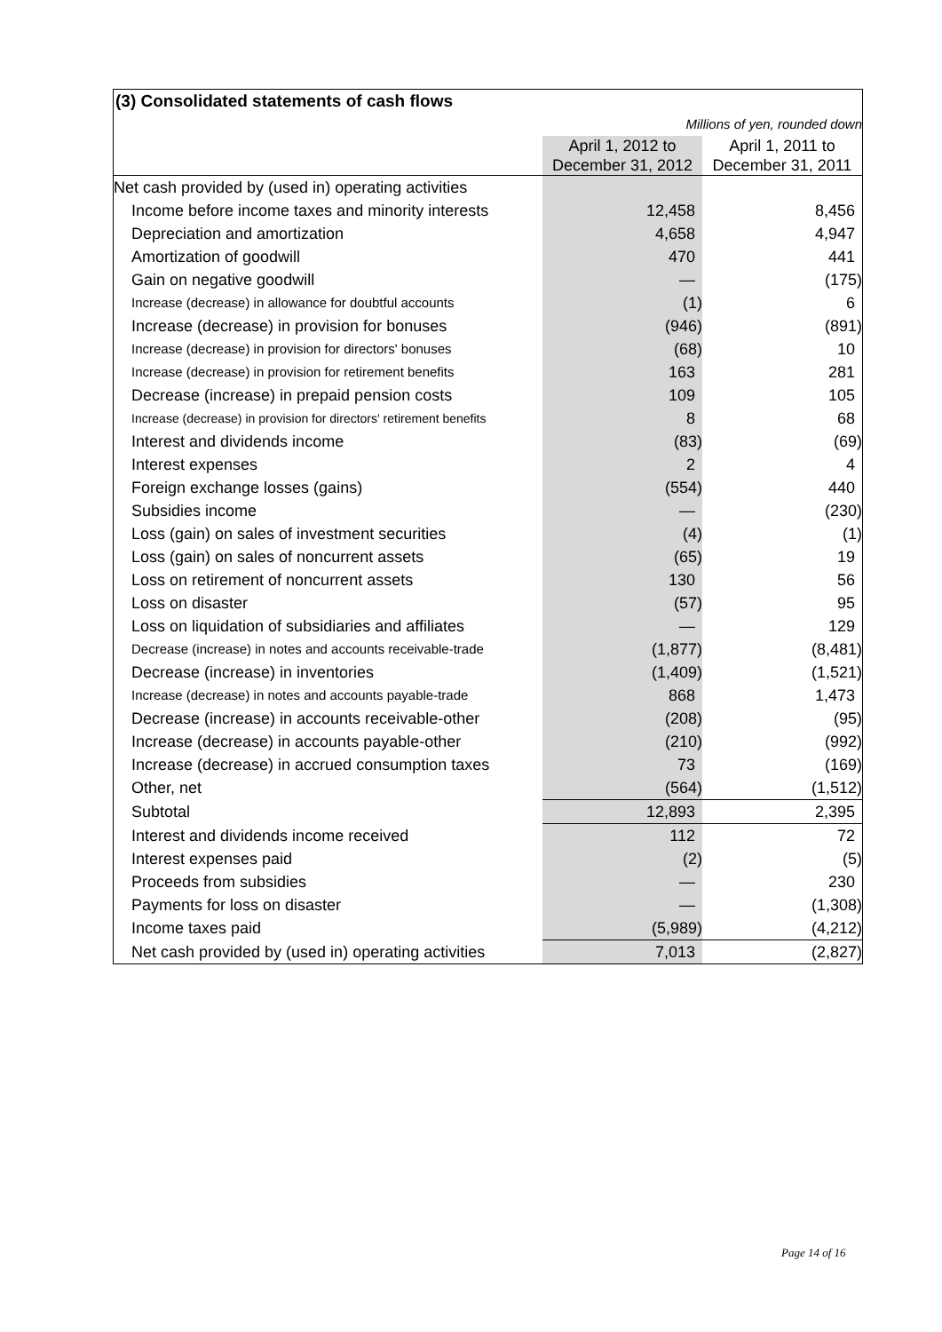| (3) Consolidated statements of cash flows | | |
| Millions of yen, rounded down | | |
| | April 1, 2012 to December 31, 2012 | April 1, 2011 to December 31, 2011 |
| Net cash provided by (used in) operating activities | | |
| Income before income taxes and minority interests | 12,458 | 8,456 |
| Depreciation and amortization | 4,658 | 4,947 |
| Amortization of goodwill | 470 | 441 |
| Gain on negative goodwill | ― | (175) |
| Increase (decrease) in allowance for doubtful accounts | (1) | 6 |
| Increase (decrease) in provision for bonuses | (946) | (891) |
| Increase (decrease) in provision for directors' bonuses | (68) | 10 |
| Increase (decrease) in provision for retirement benefits | 163 | 281 |
| Decrease (increase) in prepaid pension costs | 109 | 105 |
| Increase (decrease) in provision for directors' retirement benefits | 8 | 68 |
| Interest and dividends income | (83) | (69) |
| Interest expenses | 2 | 4 |
| Foreign exchange losses (gains) | (554) | 440 |
| Subsidies income | ― | (230) |
| Loss (gain) on sales of investment securities | (4) | (1) |
| Loss (gain) on sales of noncurrent assets | (65) | 19 |
| Loss on retirement of noncurrent assets | 130 | 56 |
| Loss on disaster | (57) | 95 |
| Loss on liquidation of subsidiaries and affiliates | ― | 129 |
| Decrease (increase) in notes and accounts receivable-trade | (1,877) | (8,481) |
| Decrease (increase) in inventories | (1,409) | (1,521) |
| Increase (decrease) in notes and accounts payable-trade | 868 | 1,473 |
| Decrease (increase) in accounts receivable-other | (208) | (95) |
| Increase (decrease) in accounts payable-other | (210) | (992) |
| Increase (decrease) in accrued consumption taxes | 73 | (169) |
| Other, net | (564) | (1,512) |
| Subtotal | 12,893 | 2,395 |
| Interest and dividends income received | 112 | 72 |
| Interest expenses paid | (2) | (5) |
| Proceeds from subsidies | ― | 230 |
| Payments for loss on disaster | ― | (1,308) |
| Income taxes paid | (5,989) | (4,212) |
| Net cash provided by (used in) operating activities | 7,013 | (2,827) |
Page 14 of 16